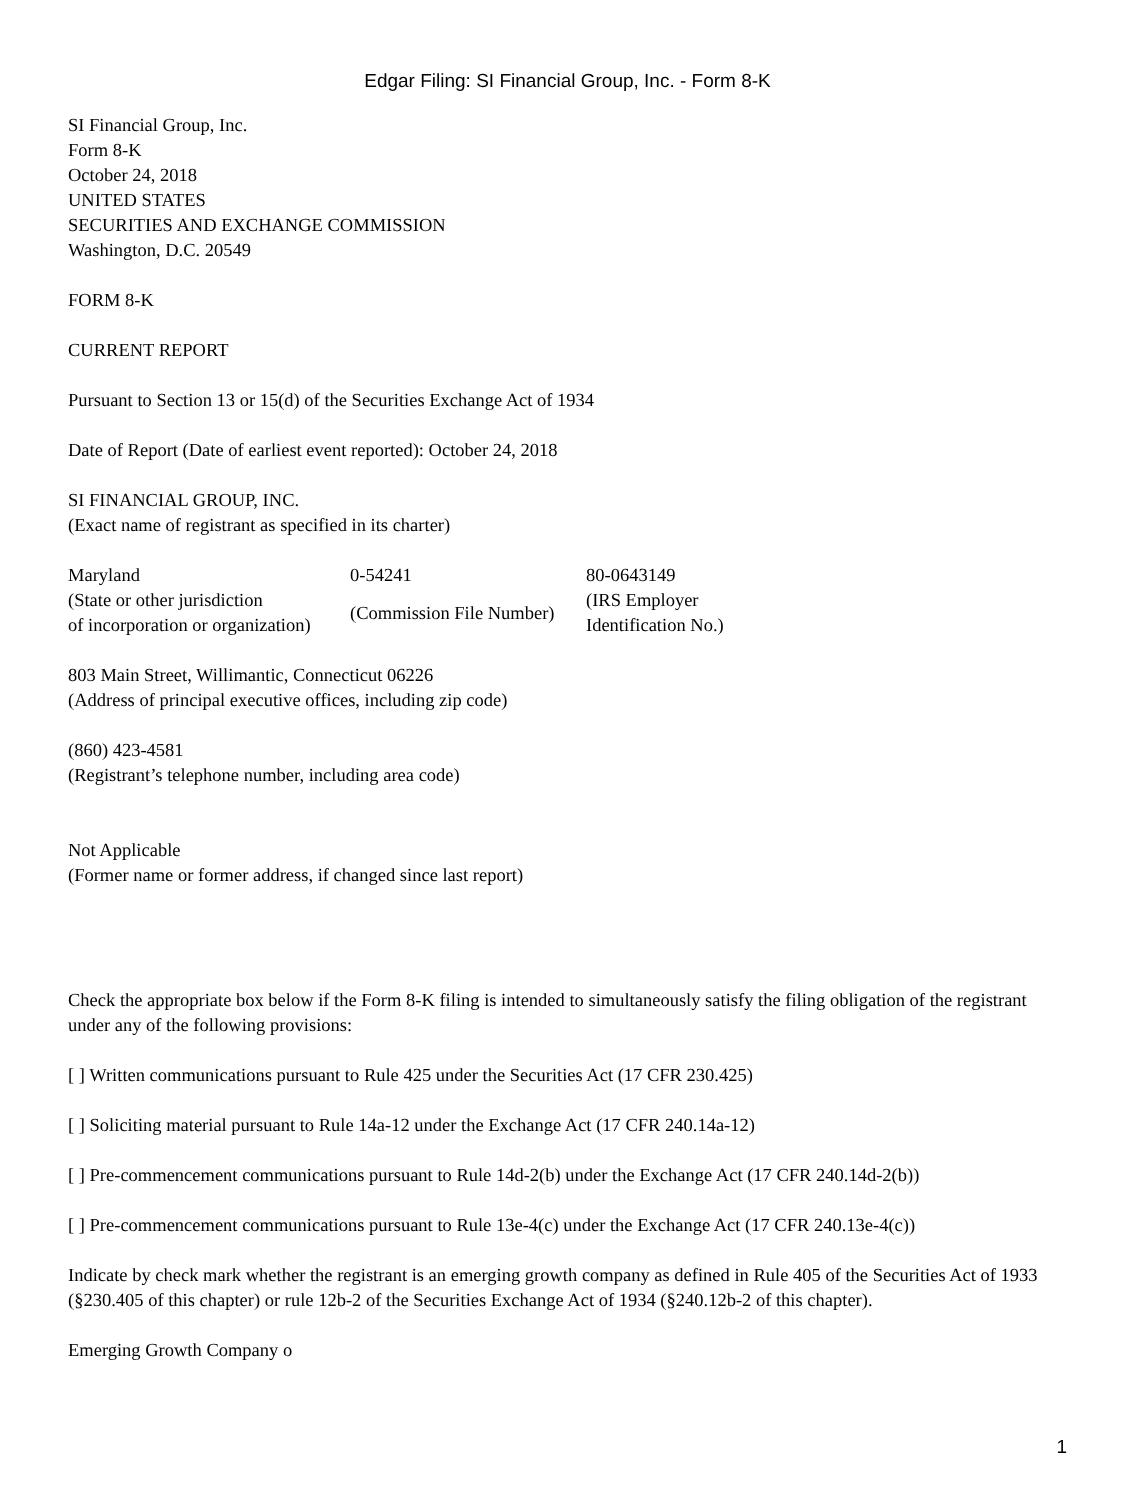Edgar Filing: SI Financial Group, Inc. - Form 8-K
SI Financial Group, Inc.
Form 8-K
October 24, 2018
UNITED STATES
SECURITIES AND EXCHANGE COMMISSION
Washington, D.C. 20549
FORM 8-K
CURRENT REPORT
Pursuant to Section 13 or 15(d) of the Securities Exchange Act of 1934
Date of Report (Date of earliest event reported): October 24, 2018
SI FINANCIAL GROUP, INC.
(Exact name of registrant as specified in its charter)
| Maryland | 0-54241 | 80-0643149 |
| (State or other jurisdiction of incorporation or organization) | (Commission File Number) | (IRS Employer Identification No.) |
803 Main Street, Willimantic, Connecticut 06226
(Address of principal executive offices, including zip code)
(860) 423-4581
(Registrant’s telephone number, including area code)
Not Applicable
(Former name or former address, if changed since last report)
Check the appropriate box below if the Form 8-K filing is intended to simultaneously satisfy the filing obligation of the registrant under any of the following provisions:
[ ] Written communications pursuant to Rule 425 under the Securities Act (17 CFR 230.425)
[ ] Soliciting material pursuant to Rule 14a-12 under the Exchange Act (17 CFR 240.14a-12)
[ ] Pre-commencement communications pursuant to Rule 14d-2(b) under the Exchange Act (17 CFR 240.14d-2(b))
[ ] Pre-commencement communications pursuant to Rule 13e-4(c) under the Exchange Act (17 CFR 240.13e-4(c))
Indicate by check mark whether the registrant is an emerging growth company as defined in Rule 405 of the Securities Act of 1933 (§230.405 of this chapter) or rule 12b-2 of the Securities Exchange Act of 1934 (§240.12b-2 of this chapter).
Emerging Growth Company o
1